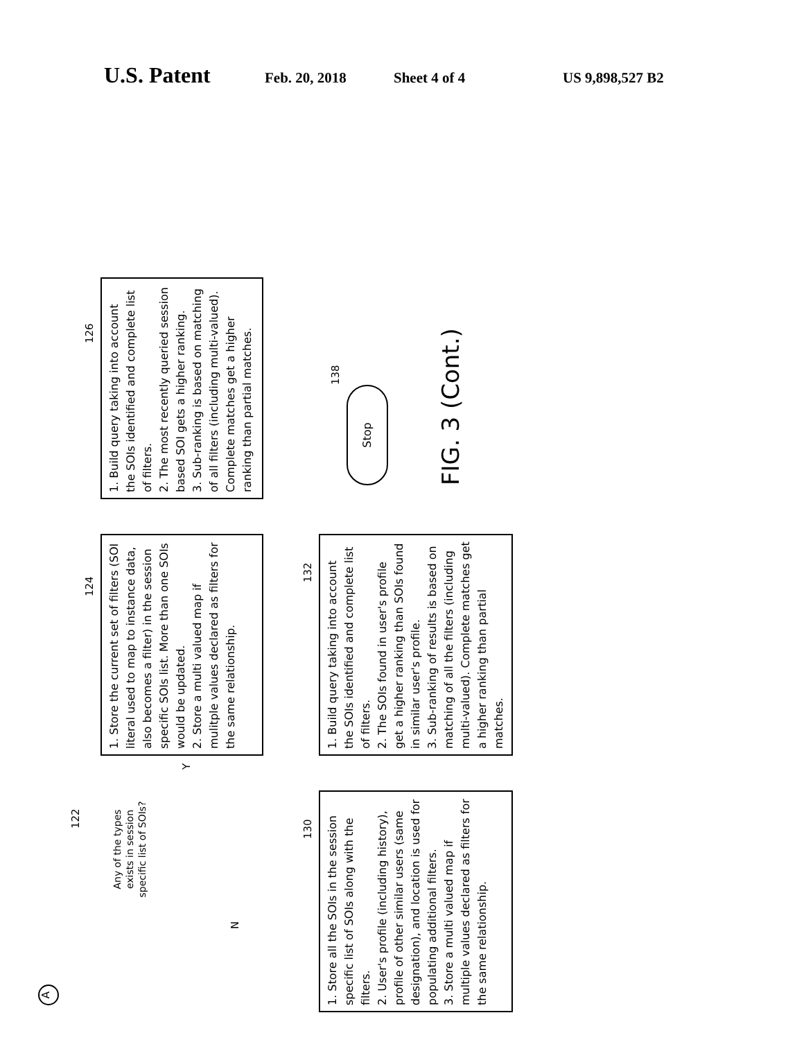U.S. Patent
Feb. 20, 2018 Sheet 4 of 4 US 9,898,527 B2
A
Any of the types exists in session specific list of SOIs?
122
Y
N
1. Store the current set of filters (SOI literal used to map to instance data, also becomes a filter) in the session specific SOIs list. More than one SOIs would be updated.
2. Store a multi valued map if mulitple values declared as filters for the same relationship.
124
1. Build query taking into account the SOIs identified and complete list of filters.
2. The most recently queried session based SOI gets a higher ranking.
3. Sub-ranking is based on matching of all filters (including multi-valued). Complete matches get a higher ranking than partial matches.
126
1. Store all the SOIs in the session specific list of SOIs along with the filters.
2. User's profile (including history), profile of other similar users (same designation), and location is used for populating additional filters.
3. Store a multi valued map if multiple values declared as filters for the same relationship.
130
1. Build query taking into account the SOIs identified and complete list of filters.
2. The SOIs found in user's profile get a higher ranking than SOIs found in similar user's profile.
3. Sub-ranking of results is based on matching of all the filters (including multi-valued). Complete matches get a higher ranking than partial matches.
132
Stop
138
FIG. 3 (Cont.)